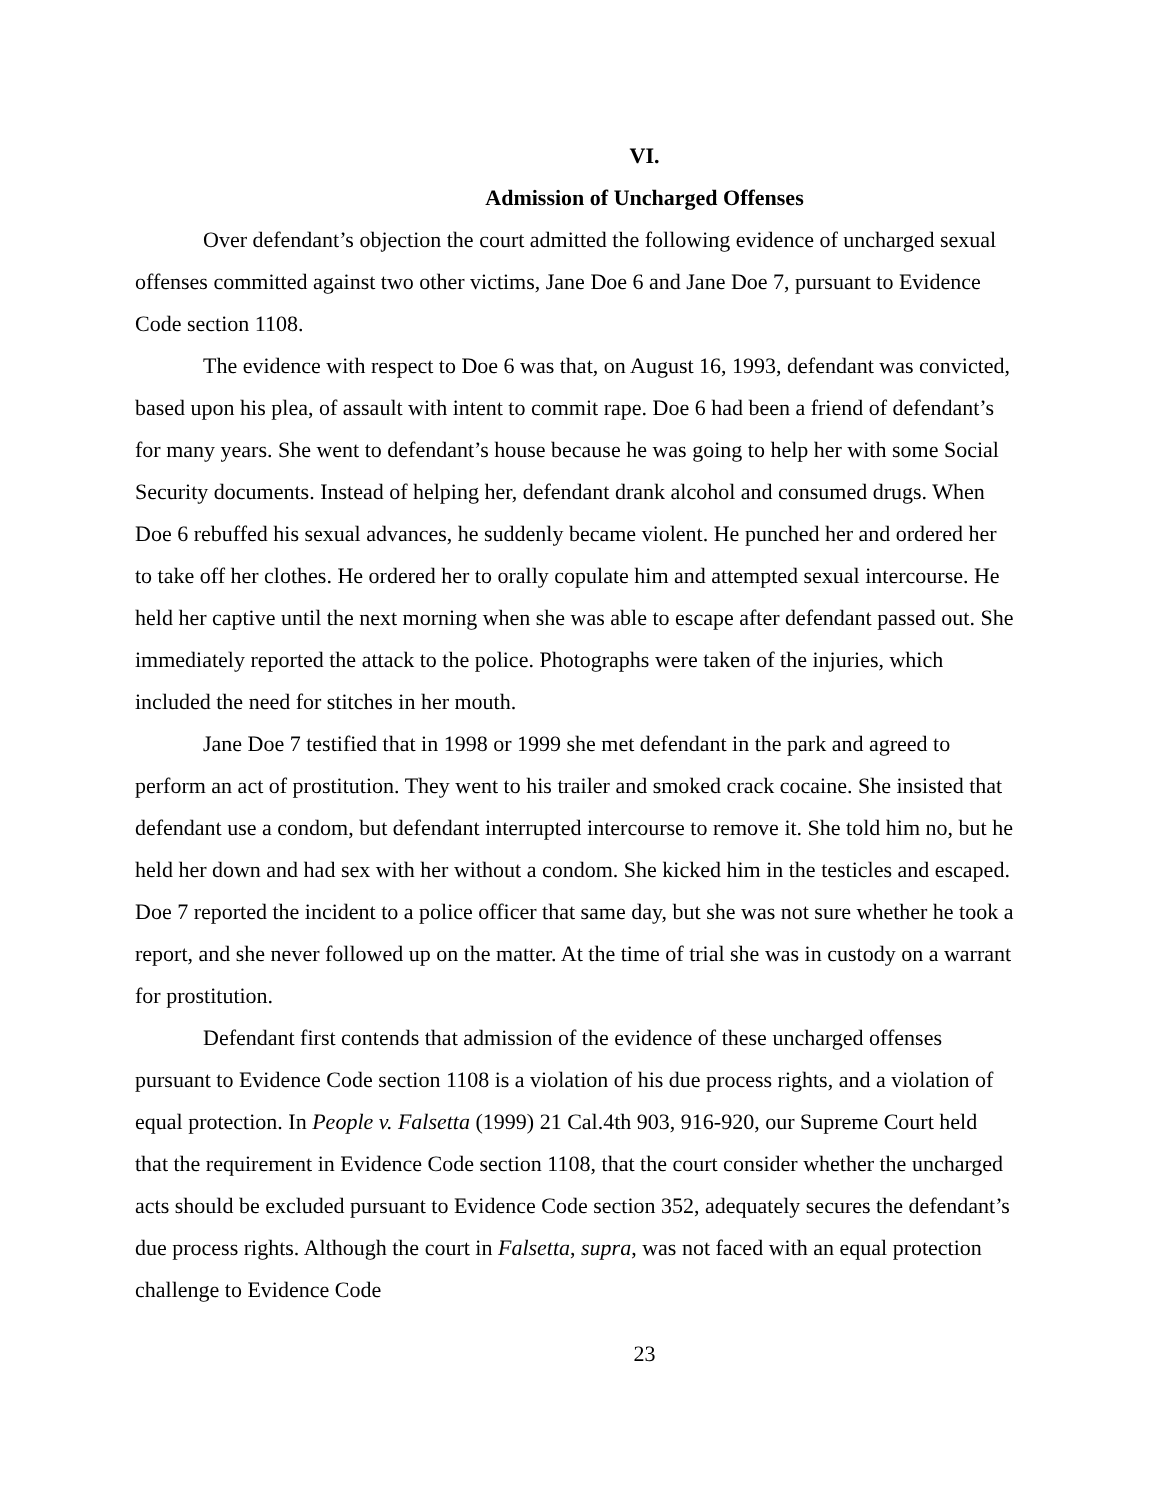VI.
Admission of Uncharged Offenses
Over defendant’s objection the court admitted the following evidence of uncharged sexual offenses committed against two other victims, Jane Doe 6 and Jane Doe 7, pursuant to Evidence Code section 1108.
The evidence with respect to Doe 6 was that, on August 16, 1993, defendant was convicted, based upon his plea, of assault with intent to commit rape. Doe 6 had been a friend of defendant’s for many years. She went to defendant’s house because he was going to help her with some Social Security documents. Instead of helping her, defendant drank alcohol and consumed drugs. When Doe 6 rebuffed his sexual advances, he suddenly became violent. He punched her and ordered her to take off her clothes. He ordered her to orally copulate him and attempted sexual intercourse. He held her captive until the next morning when she was able to escape after defendant passed out. She immediately reported the attack to the police. Photographs were taken of the injuries, which included the need for stitches in her mouth.
Jane Doe 7 testified that in 1998 or 1999 she met defendant in the park and agreed to perform an act of prostitution. They went to his trailer and smoked crack cocaine. She insisted that defendant use a condom, but defendant interrupted intercourse to remove it. She told him no, but he held her down and had sex with her without a condom. She kicked him in the testicles and escaped. Doe 7 reported the incident to a police officer that same day, but she was not sure whether he took a report, and she never followed up on the matter. At the time of trial she was in custody on a warrant for prostitution.
Defendant first contends that admission of the evidence of these uncharged offenses pursuant to Evidence Code section 1108 is a violation of his due process rights, and a violation of equal protection. In People v. Falsetta (1999) 21 Cal.4th 903, 916-920, our Supreme Court held that the requirement in Evidence Code section 1108, that the court consider whether the uncharged acts should be excluded pursuant to Evidence Code section 352, adequately secures the defendant’s due process rights. Although the court in Falsetta, supra, was not faced with an equal protection challenge to Evidence Code
23